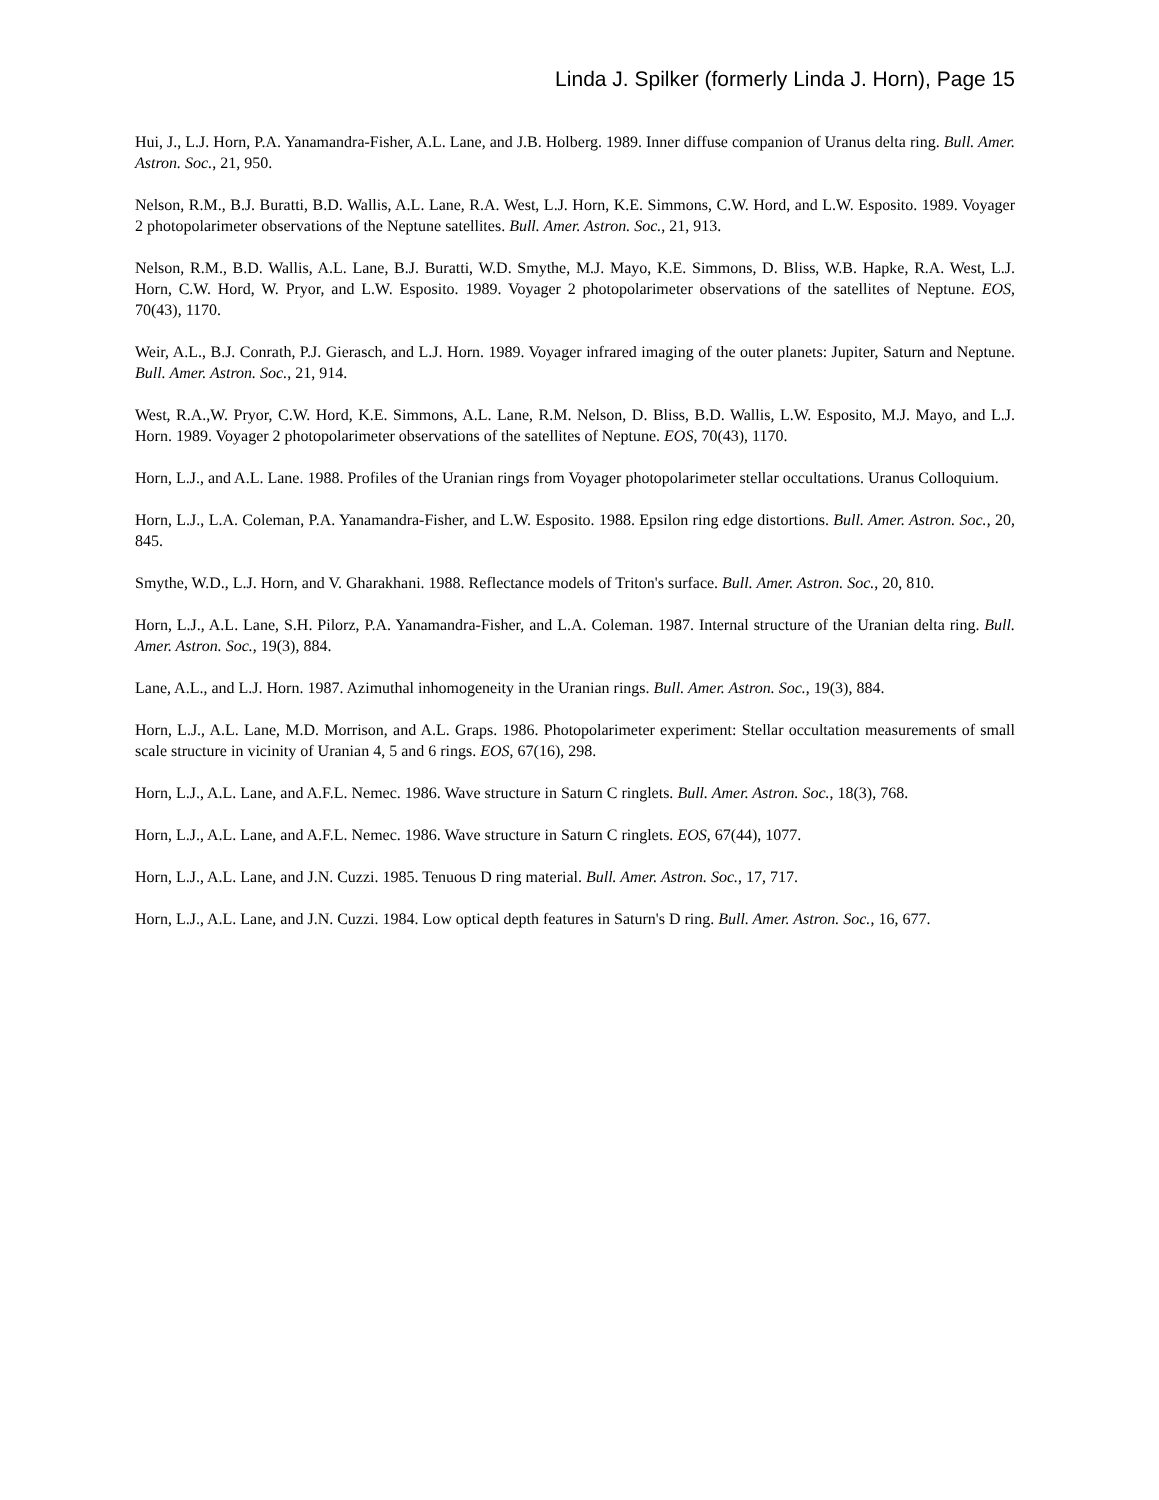Linda J. Spilker (formerly Linda J. Horn), Page 15
Hui, J., L.J. Horn, P.A. Yanamandra-Fisher, A.L. Lane, and J.B. Holberg. 1989. Inner diffuse companion of Uranus delta ring. Bull. Amer. Astron. Soc., 21, 950.
Nelson, R.M., B.J. Buratti, B.D. Wallis, A.L. Lane, R.A. West, L.J. Horn, K.E. Simmons, C.W. Hord, and L.W. Esposito. 1989. Voyager 2 photopolarimeter observations of the Neptune satellites. Bull. Amer. Astron. Soc., 21, 913.
Nelson, R.M., B.D. Wallis, A.L. Lane, B.J. Buratti, W.D. Smythe, M.J. Mayo, K.E. Simmons, D. Bliss, W.B. Hapke, R.A. West, L.J. Horn, C.W. Hord, W. Pryor, and L.W. Esposito. 1989. Voyager 2 photopolarimeter observations of the satellites of Neptune. EOS, 70(43), 1170.
Weir, A.L., B.J. Conrath, P.J. Gierasch, and L.J. Horn. 1989. Voyager infrared imaging of the outer planets: Jupiter, Saturn and Neptune. Bull. Amer. Astron. Soc., 21, 914.
West, R.A.,W. Pryor, C.W. Hord, K.E. Simmons, A.L. Lane, R.M. Nelson, D. Bliss, B.D. Wallis, L.W. Esposito, M.J. Mayo, and L.J. Horn. 1989. Voyager 2 photopolarimeter observations of the satellites of Neptune. EOS, 70(43), 1170.
Horn, L.J., and A.L. Lane. 1988. Profiles of the Uranian rings from Voyager photopolarimeter stellar occultations. Uranus Colloquium.
Horn, L.J., L.A. Coleman, P.A. Yanamandra-Fisher, and L.W. Esposito. 1988. Epsilon ring edge distortions. Bull. Amer. Astron. Soc., 20, 845.
Smythe, W.D., L.J. Horn, and V. Gharakhani. 1988. Reflectance models of Triton's surface. Bull. Amer. Astron. Soc., 20, 810.
Horn, L.J., A.L. Lane, S.H. Pilorz, P.A. Yanamandra-Fisher, and L.A. Coleman. 1987. Internal structure of the Uranian delta ring. Bull. Amer. Astron. Soc., 19(3), 884.
Lane, A.L., and L.J. Horn. 1987. Azimuthal inhomogeneity in the Uranian rings. Bull. Amer. Astron. Soc., 19(3), 884.
Horn, L.J., A.L. Lane, M.D. Morrison, and A.L. Graps. 1986. Photopolarimeter experiment: Stellar occultation measurements of small scale structure in vicinity of Uranian 4, 5 and 6 rings. EOS, 67(16), 298.
Horn, L.J., A.L. Lane, and A.F.L. Nemec. 1986. Wave structure in Saturn C ringlets. Bull. Amer. Astron. Soc., 18(3), 768.
Horn, L.J., A.L. Lane, and A.F.L. Nemec. 1986. Wave structure in Saturn C ringlets. EOS, 67(44), 1077.
Horn, L.J., A.L. Lane, and J.N. Cuzzi. 1985. Tenuous D ring material. Bull. Amer. Astron. Soc., 17, 717.
Horn, L.J., A.L. Lane, and J.N. Cuzzi. 1984. Low optical depth features in Saturn's D ring. Bull. Amer. Astron. Soc., 16, 677.